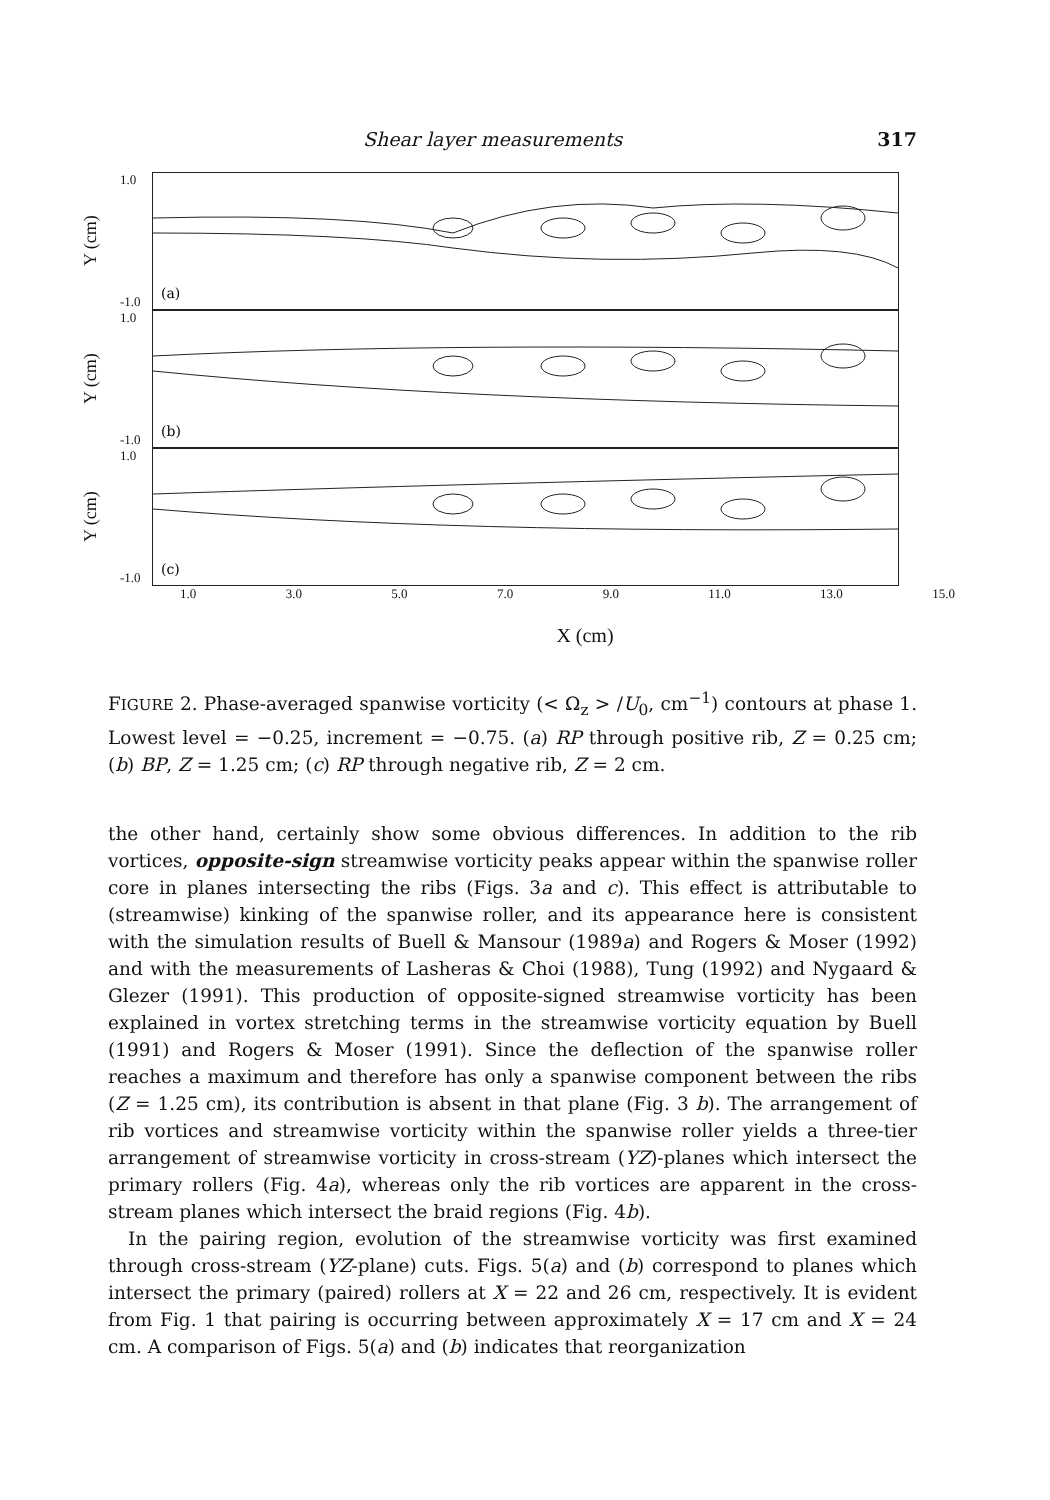Shear layer measurements 317
Y (cm)
1.0
-1.0
(a)
Y (cm)
1.0
-1.0
(b)
Y (cm)
1.0
-1.0
(c)
1.0 3.0 5.0 7.0 9.0 11.0 13.0 15.0
X (cm)
FIGURE 2. Phase-averaged spanwise vorticity (< Ω<sub>z</sub> > /U<sub>0</sub>, cm<sup>−1</sup>) contours at phase 1. Lowest level = −0.25, increment = −0.75. (a) RP through positive rib, Z = 0.25 cm; (b) BP, Z = 1.25 cm; (c) RP through negative rib, Z = 2 cm.
the other hand, certainly show some obvious differences. In addition to the rib vortices, opposite-sign streamwise vorticity peaks appear within the spanwise roller core in planes intersecting the ribs (Figs. 3a and c). This effect is attributable to (streamwise) kinking of the spanwise roller, and its appearance here is consistent with the simulation results of Buell & Mansour (1989a) and Rogers & Moser (1992) and with the measurements of Lasheras & Choi (1988), Tung (1992) and Nygaard & Glezer (1991). This production of opposite-signed streamwise vorticity has been explained in vortex stretching terms in the streamwise vorticity equation by Buell (1991) and Rogers & Moser (1991). Since the deflection of the spanwise roller reaches a maximum and therefore has only a spanwise component between the ribs (Z = 1.25 cm), its contribution is absent in that plane (Fig. 3 b). The arrangement of rib vortices and streamwise vorticity within the spanwise roller yields a three-tier arrangement of streamwise vorticity in cross-stream (YZ)-planes which intersect the primary rollers (Fig. 4a), whereas only the rib vortices are apparent in the cross-stream planes which intersect the braid regions (Fig. 4b).
In the pairing region, evolution of the streamwise vorticity was first examined through cross-stream (YZ-plane) cuts. Figs. 5(a) and (b) correspond to planes which intersect the primary (paired) rollers at X = 22 and 26 cm, respectively. It is evident from Fig. 1 that pairing is occurring between approximately X = 17 cm and X = 24 cm. A comparison of Figs. 5(a) and (b) indicates that reorganization